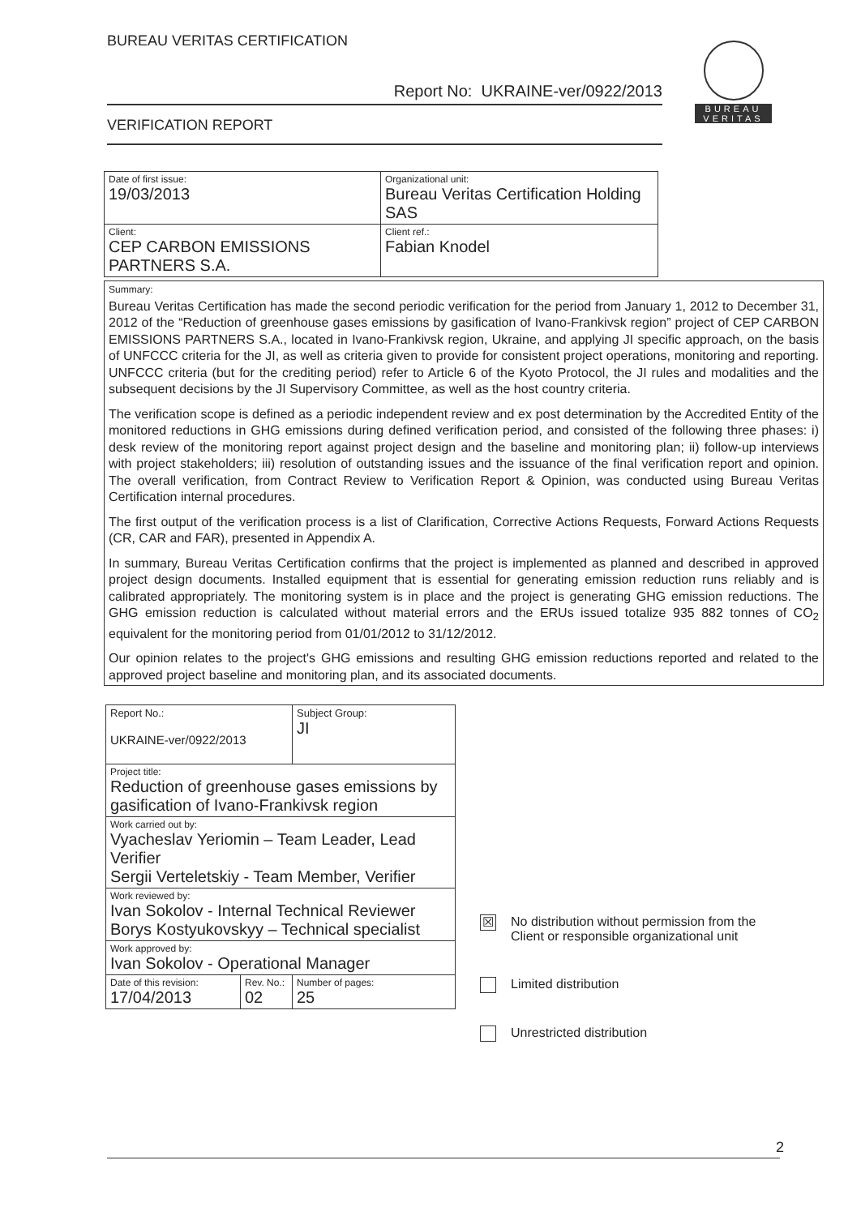BUREAU VERITAS CERTIFICATION
Report No: UKRAINE-ver/0922/2013
VERIFICATION REPORT
BUREAU
VERITAS
| Date of first issue: 19/03/2013 | Organizational unit: Bureau Veritas Certification Holding SAS |
| Client: CEP CARBON EMISSIONS PARTNERS S.A. | Client ref.: Fabian Knodel |
Summary:
Bureau Veritas Certification has made the second periodic verification for the period from January 1, 2012 to December 31, 2012 of the “Reduction of greenhouse gases emissions by gasification of Ivano-Frankivsk region” project of CEP CARBON EMISSIONS PARTNERS S.A., located in Ivano-Frankivsk region, Ukraine, and applying JI specific approach, on the basis of UNFCCC criteria for the JI, as well as criteria given to provide for consistent project operations, monitoring and reporting. UNFCCC criteria (but for the crediting period) refer to Article 6 of the Kyoto Protocol, the JI rules and modalities and the subsequent decisions by the JI Supervisory Committee, as well as the host country criteria.
The verification scope is defined as a periodic independent review and ex post determination by the Accredited Entity of the monitored reductions in GHG emissions during defined verification period, and consisted of the following three phases: i) desk review of the monitoring report against project design and the baseline and monitoring plan; ii) follow-up interviews with project stakeholders; iii) resolution of outstanding issues and the issuance of the final verification report and opinion. The overall verification, from Contract Review to Verification Report & Opinion, was conducted using Bureau Veritas Certification internal procedures.
The first output of the verification process is a list of Clarification, Corrective Actions Requests, Forward Actions Requests (CR, CAR and FAR), presented in Appendix A.
In summary, Bureau Veritas Certification confirms that the project is implemented as planned and described in approved project design documents. Installed equipment that is essential for generating emission reduction runs reliably and is calibrated appropriately. The monitoring system is in place and the project is generating GHG emission reductions. The GHG emission reduction is calculated without material errors and the ERUs issued totalize 935 882 tonnes of CO<sub>2</sub> equivalent for the monitoring period from 01/01/2012 to 31/12/2012.
Our opinion relates to the project's GHG emissions and resulting GHG emission reductions reported and related to the approved project baseline and monitoring plan, and its associated documents.
| Report No.: UKRAINE-ver/0922/2013 | | Subject Group: JI |
| Project title: Reduction of greenhouse gases emissions by gasification of Ivano-Frankivsk region | | |
| Work carried out by: Vyacheslav Yeriomin – Team Leader, Lead Verifier Sergii Verteletskiy - Team Member, Verifier | | |
| Work reviewed by: Ivan Sokolov - Internal Technical Reviewer Borys Kostyukovskyy – Technical specialist | | |
| Work approved by: Ivan Sokolov - Operational Manager | | |
| Date of this revision: 17/04/2013 | Rev. No.: 02 | Number of pages: 25 |
☒ No distribution without permission from the
Client or responsible organizational unit
Limited distribution
Unrestricted distribution
2